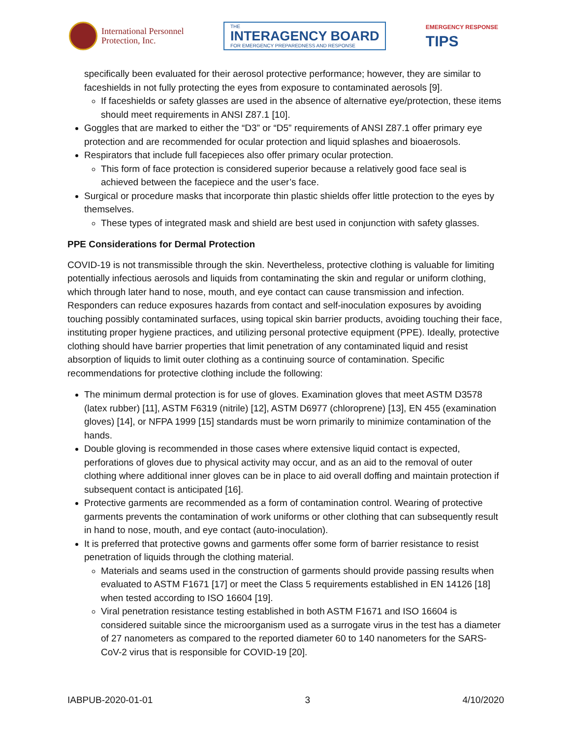International Personnel
Protection, Inc.
THE
INTERAGENCY BOARD
FOR EMERGENCY PREPAREDNESS AND RESPONSE
EMERGENCY RESPONSE
TIPS
specifically been evaluated for their aerosol protective performance; however, they are similar to faceshields in not fully protecting the eyes from exposure to contaminated aerosols [9].
If faceshields or safety glasses are used in the absence of alternative eye/protection, these items should meet requirements in ANSI Z87.1 [10].
Goggles that are marked to either the “D3” or “D5” requirements of ANSI Z87.1 offer primary eye protection and are recommended for ocular protection and liquid splashes and bioaerosols.
Respirators that include full facepieces also offer primary ocular protection.
This form of face protection is considered superior because a relatively good face seal is achieved between the facepiece and the user’s face.
Surgical or procedure masks that incorporate thin plastic shields offer little protection to the eyes by themselves.
These types of integrated mask and shield are best used in conjunction with safety glasses.
PPE Considerations for Dermal Protection
COVID-19 is not transmissible through the skin. Nevertheless, protective clothing is valuable for limiting potentially infectious aerosols and liquids from contaminating the skin and regular or uniform clothing, which through later hand to nose, mouth, and eye contact can cause transmission and infection. Responders can reduce exposures hazards from contact and self-inoculation exposures by avoiding touching possibly contaminated surfaces, using topical skin barrier products, avoiding touching their face, instituting proper hygiene practices, and utilizing personal protective equipment (PPE). Ideally, protective clothing should have barrier properties that limit penetration of any contaminated liquid and resist absorption of liquids to limit outer clothing as a continuing source of contamination. Specific recommendations for protective clothing include the following:
The minimum dermal protection is for use of gloves. Examination gloves that meet ASTM D3578 (latex rubber) [11], ASTM F6319 (nitrile) [12], ASTM D6977 (chloroprene) [13], EN 455 (examination gloves) [14], or NFPA 1999 [15] standards must be worn primarily to minimize contamination of the hands.
Double gloving is recommended in those cases where extensive liquid contact is expected, perforations of gloves due to physical activity may occur, and as an aid to the removal of outer clothing where additional inner gloves can be in place to aid overall doffing and maintain protection if subsequent contact is anticipated [16].
Protective garments are recommended as a form of contamination control. Wearing of protective garments prevents the contamination of work uniforms or other clothing that can subsequently result in hand to nose, mouth, and eye contact (auto-inoculation).
It is preferred that protective gowns and garments offer some form of barrier resistance to resist penetration of liquids through the clothing material.
Materials and seams used in the construction of garments should provide passing results when evaluated to ASTM F1671 [17] or meet the Class 5 requirements established in EN 14126 [18] when tested according to ISO 16604 [19].
Viral penetration resistance testing established in both ASTM F1671 and ISO 16604 is considered suitable since the microorganism used as a surrogate virus in the test has a diameter of 27 nanometers as compared to the reported diameter 60 to 140 nanometers for the SARS-CoV-2 virus that is responsible for COVID-19 [20].
IABPUB-2020-01-01 3 4/10/2020